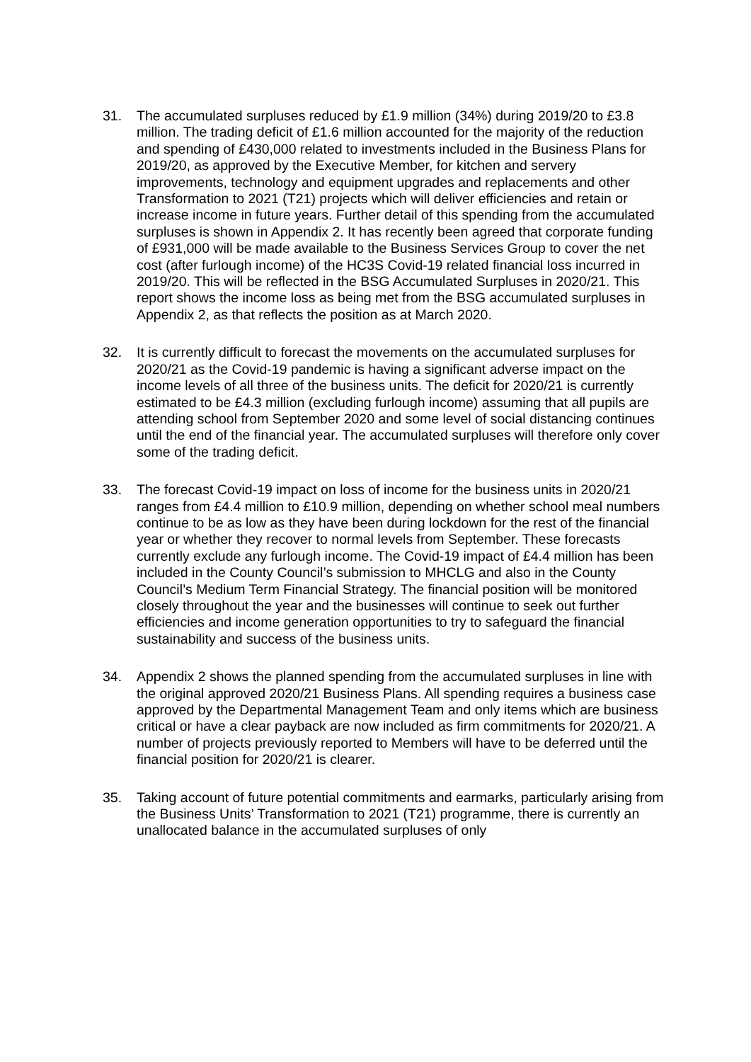31. The accumulated surpluses reduced by £1.9 million (34%) during 2019/20 to £3.8 million. The trading deficit of £1.6 million accounted for the majority of the reduction and spending of £430,000 related to investments included in the Business Plans for 2019/20, as approved by the Executive Member, for kitchen and servery improvements, technology and equipment upgrades and replacements and other Transformation to 2021 (T21) projects which will deliver efficiencies and retain or increase income in future years. Further detail of this spending from the accumulated surpluses is shown in Appendix 2. It has recently been agreed that corporate funding of £931,000 will be made available to the Business Services Group to cover the net cost (after furlough income) of the HC3S Covid-19 related financial loss incurred in 2019/20. This will be reflected in the BSG Accumulated Surpluses in 2020/21. This report shows the income loss as being met from the BSG accumulated surpluses in Appendix 2, as that reflects the position as at March 2020.
32. It is currently difficult to forecast the movements on the accumulated surpluses for 2020/21 as the Covid-19 pandemic is having a significant adverse impact on the income levels of all three of the business units. The deficit for 2020/21 is currently estimated to be £4.3 million (excluding furlough income) assuming that all pupils are attending school from September 2020 and some level of social distancing continues until the end of the financial year. The accumulated surpluses will therefore only cover some of the trading deficit.
33. The forecast Covid-19 impact on loss of income for the business units in 2020/21 ranges from £4.4 million to £10.9 million, depending on whether school meal numbers continue to be as low as they have been during lockdown for the rest of the financial year or whether they recover to normal levels from September. These forecasts currently exclude any furlough income. The Covid-19 impact of £4.4 million has been included in the County Council’s submission to MHCLG and also in the County Council’s Medium Term Financial Strategy. The financial position will be monitored closely throughout the year and the businesses will continue to seek out further efficiencies and income generation opportunities to try to safeguard the financial sustainability and success of the business units.
34. Appendix 2 shows the planned spending from the accumulated surpluses in line with the original approved 2020/21 Business Plans. All spending requires a business case approved by the Departmental Management Team and only items which are business critical or have a clear payback are now included as firm commitments for 2020/21. A number of projects previously reported to Members will have to be deferred until the financial position for 2020/21 is clearer.
35. Taking account of future potential commitments and earmarks, particularly arising from the Business Units’ Transformation to 2021 (T21) programme, there is currently an unallocated balance in the accumulated surpluses of only